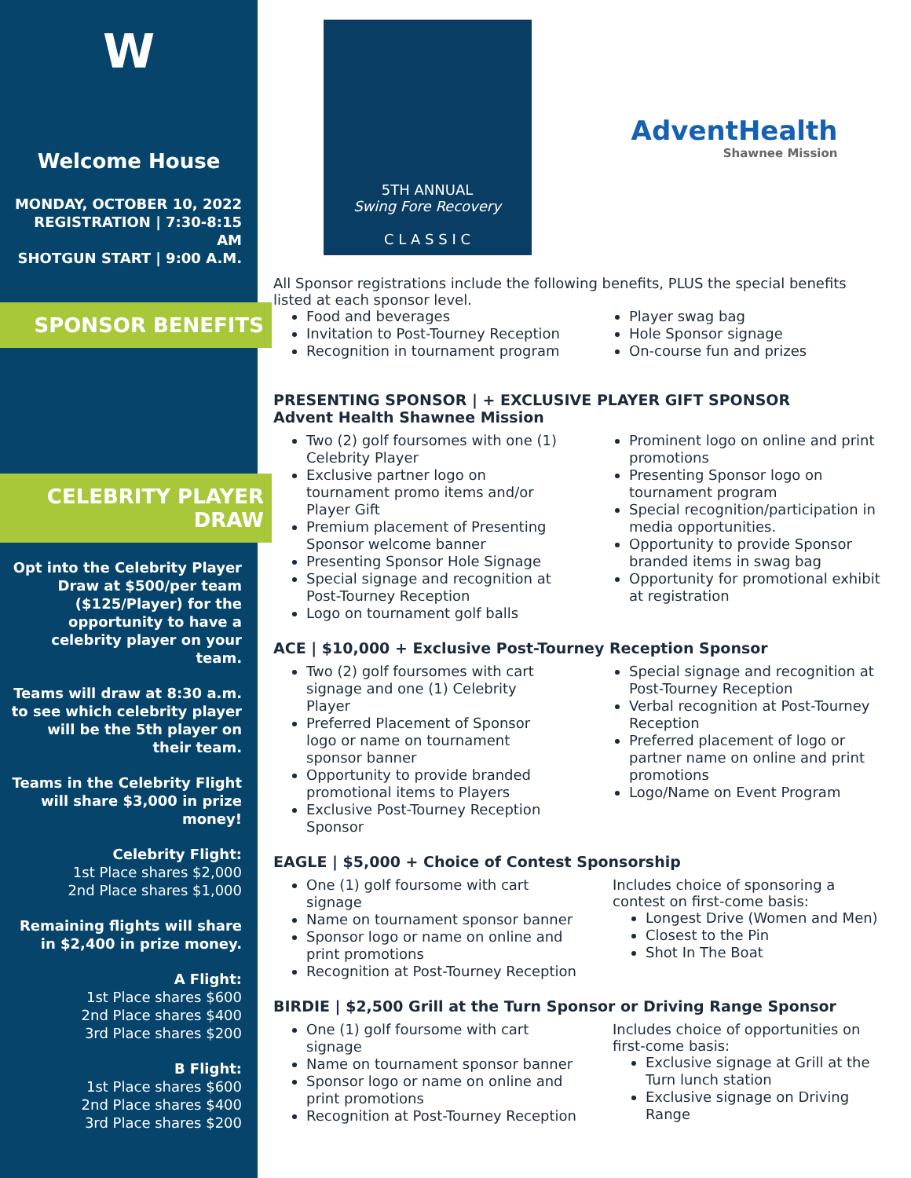W
Welcome House
MONDAY, OCTOBER 10, 2022
REGISTRATION | 7:30-8:15 AM
SHOTGUN START | 9:00 A.M.
SPONSOR BENEFITS
CELEBRITY PLAYER DRAW
Opt into the Celebrity Player Draw at $500/per team ($125/Player) for the opportunity to have a celebrity player on your team.
Teams will draw at 8:30 a.m. to see which celebrity player will be the 5th player on their team.
Teams in the Celebrity Flight will share $3,000 in prize money!
Celebrity Flight:
1st Place shares $2,000
2nd Place shares $1,000
Remaining flights will share in $2,400 in prize money.
A Flight:
1st Place shares $600
2nd Place shares $400
3rd Place shares $200
B Flight:
1st Place shares $600
2nd Place shares $400
3rd Place shares $200
5TH ANNUAL
Swing Fore Recovery
C L A S S I C
AdventHealth
Shawnee Mission
All Sponsor registrations include the following benefits, PLUS the special benefits listed at each sponsor level.
Food and beverages
Invitation to Post-Tourney Reception
Recognition in tournament program
Player swag bag
Hole Sponsor signage
On-course fun and prizes
PRESENTING SPONSOR | + EXCLUSIVE PLAYER GIFT SPONSOR
Advent Health Shawnee Mission
Two (2) golf foursomes with one (1) Celebrity Player
Exclusive partner logo on tournament promo items and/or Player Gift
Premium placement of Presenting Sponsor welcome banner
Presenting Sponsor Hole Signage
Special signage and recognition at Post-Tourney Reception
Logo on tournament golf balls
Prominent logo on online and print promotions
Presenting Sponsor logo on tournament program
Special recognition/participation in media opportunities.
Opportunity to provide Sponsor branded items in swag bag
Opportunity for promotional exhibit at registration
ACE | $10,000 + Exclusive Post-Tourney Reception Sponsor
Two (2) golf foursomes with cart signage and one (1) Celebrity Player
Preferred Placement of Sponsor logo or name on tournament sponsor banner
Opportunity to provide branded promotional items to Players
Exclusive Post-Tourney Reception Sponsor
Special signage and recognition at Post-Tourney Reception
Verbal recognition at Post-Tourney Reception
Preferred placement of logo or partner name on online and print promotions
Logo/Name on Event Program
EAGLE | $5,000 + Choice of Contest Sponsorship
One (1) golf foursome with cart signage
Name on tournament sponsor banner
Sponsor logo or name on online and print promotions
Recognition at Post-Tourney Reception
Includes choice of sponsoring a contest on first-come basis:
Longest Drive (Women and Men)
Closest to the Pin
Shot In The Boat
BIRDIE | $2,500 Grill at the Turn Sponsor or Driving Range Sponsor
One (1) golf foursome with cart signage
Name on tournament sponsor banner
Sponsor logo or name on online and print promotions
Recognition at Post-Tourney Reception
Includes choice of opportunities on first-come basis:
Exclusive signage at Grill at the Turn lunch station
Exclusive signage on Driving Range